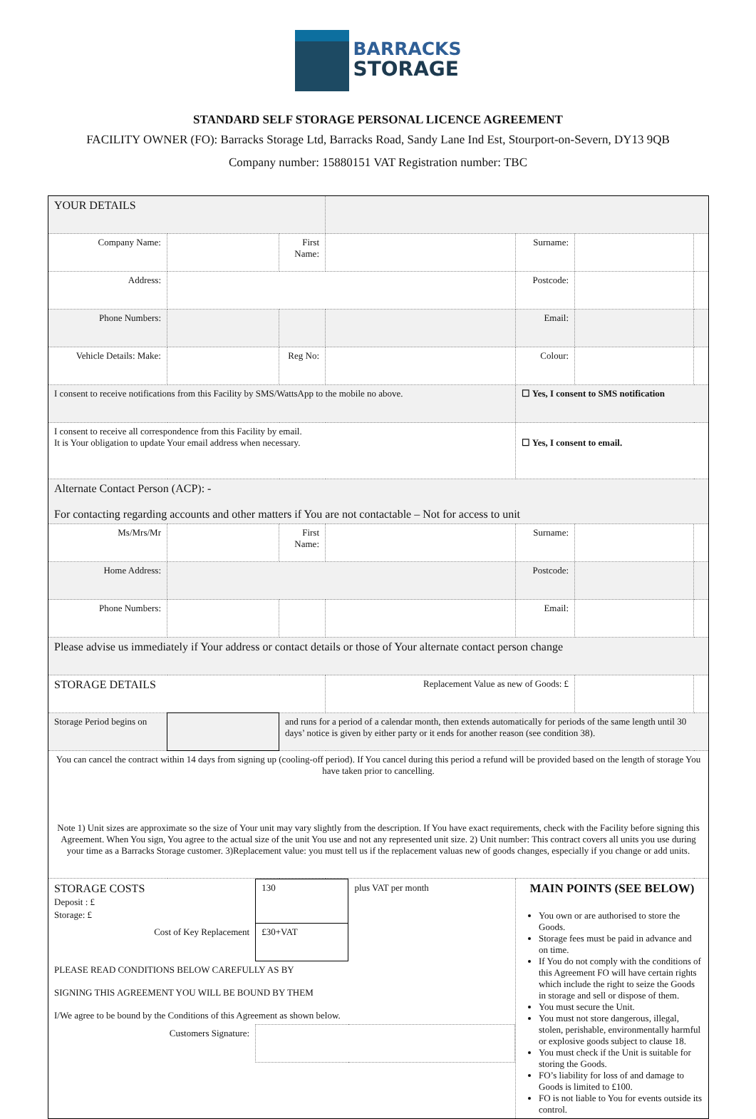BARRACKS
STORAGE
STANDARD SELF STORAGE PERSONAL LICENCE AGREEMENT
FACILITY OWNER (FO): Barracks Storage Ltd, Barracks Road, Sandy Lane Ind Est, Stourport-on-Severn, DY13 9QB
Company number: 15880151 VAT Registration number: TBC
| YOUR DETAILS | | | | | | |
| Company Name: | | First Name: | | Surname: | | |
| Address: | | | | Postcode: | | |
| Phone Numbers: | | | | Email: | | |
| Vehicle Details: Make: | | Reg No: | | Colour: | | |
| I consent to receive notifications from this Facility by SMS/WattsApp to the mobile no above. | | | | ☐ Yes, I consent to SMS notification | | |
| I consent to receive all correspondence from this Facility by email. It is Your obligation to update Your email address when necessary. | | | | ☐ Yes, I consent to email. | | |
| Alternate Contact Person (ACP): - For contacting regarding accounts and other matters if You are not contactable – Not for access to unit | | | | | | |
| Ms/Mrs/Mr | | First Name: | | Surname: | | |
| Home Address: | | | | Postcode: | | |
| Phone Numbers: | | | | Email: | | |
| Please advise us immediately if Your address or contact details or those of Your alternate contact person change | | | | | | |
| STORAGE DETAILS | | | Replacement Value as new of Goods: £ | | | |
| Storage Period begins on | | and runs for a period of a calendar month, then extends automatically for periods of the same length until 30 days’ notice is given by either party or it ends for another reason (see condition 38). | | | | |
| You can cancel the contract within 14 days from signing up (cooling-off period). If You cancel during this period a refund will be provided based on the length of storage You have taken prior to cancelling. Note 1) Unit sizes are approximate so the size of Your unit may vary slightly from the description. If You have exact requirements, check with the Facility before signing this Agreement. When You sign, You agree to the actual size of the unit You use and not any represented unit size. 2) Unit number: This contract covers all units you use during your time as a Barracks Storage customer. 3)Replacement value: you must tell us if the replacement valuas new of goods changes, especially if you change or add units. | | | | | | |
| / STORAGE COSTS Deposit : £ Storage: £ / 130 / plus VAT per month / / Cost of Key Replacement / £30+VAT / / / PLEASE READ CONDITIONS BELOW CAREFULLY AS BY SIGNING THIS AGREEMENT YOU WILL BE BOUND BY THEM I/We agree to be bound by the Conditions of this Agreement as shown below. / / / / Customers Signature: / / / | | | | MAIN POINTS (SEE BELOW) You own or are authorised to store the Goods. Storage fees must be paid in advance and on time. If You do not comply with the conditions of this Agreement FO will have certain rights which include the right to seize the Goods in storage and sell or dispose of them. You must secure the Unit. You must not store dangerous, illegal, stolen, perishable, environmentally harmful or explosive goods subject to clause 18. You must check if the Unit is suitable for storing the Goods. FO’s liability for loss of and damage to Goods is limited to £100. FO is not liable to You for events outside its control. | | |